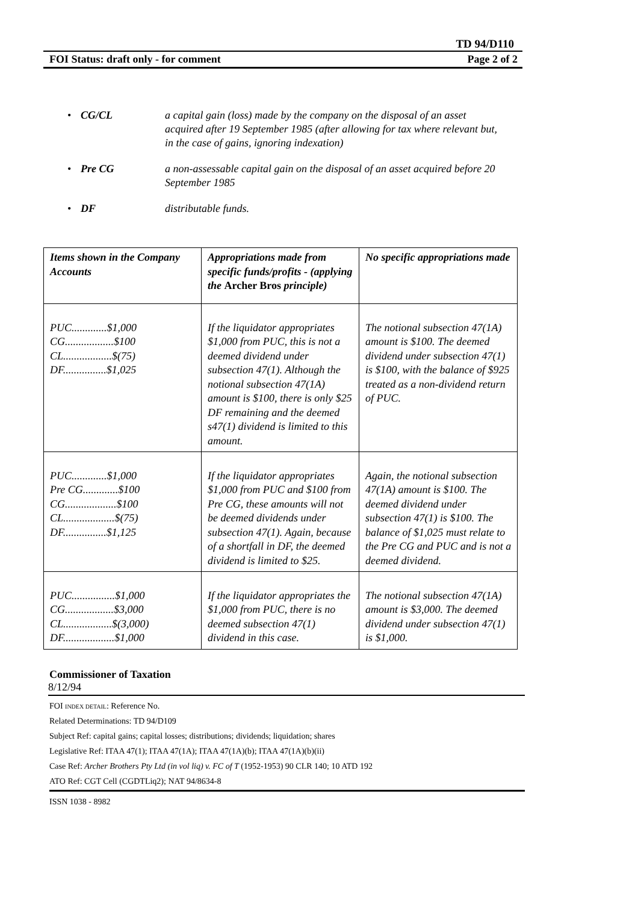TD 94/D110
FOI Status: draft only - for comment Page 2 of 2
• CG/CL a capital gain (loss) made by the company on the disposal of an asset acquired after 19 September 1985 (after allowing for tax where relevant but, in the case of gains, ignoring indexation)
• Pre CG a non-assessable capital gain on the disposal of an asset acquired before 20 September 1985
• DF distributable funds.
| Items shown in the Company Accounts | Appropriations made from specific funds/profits - (applying the Archer Bros principle) | No specific appropriations made |
| --- | --- | --- |
| PUC.............$1,000 CG..................$100 CL..................$(75) DF................$1,025 | If the liquidator appropriates $1,000 from PUC, this is not a deemed dividend under subsection 47(1). Although the notional subsection 47(1A) amount is $100, there is only $25 DF remaining and the deemed s47(1) dividend is limited to this amount. | The notional subsection 47(1A) amount is $100. The deemed dividend under subsection 47(1) is $100, with the balance of $925 treated as a non-dividend return of PUC. |
| PUC.............$1,000 Pre CG.............$100 CG...................$100 CL...................$(75) DF................$1,125 | If the liquidator appropriates $1,000 from PUC and $100 from Pre CG, these amounts will not be deemed dividends under subsection 47(1). Again, because of a shortfall in DF, the deemed dividend is limited to $25. | Again, the notional subsection 47(1A) amount is $100. The deemed dividend under subsection 47(1) is $100. The balance of $1,025 must relate to the Pre CG and PUC and is not a deemed dividend. |
| PUC................$1,000 CG..................$3,000 CL..................$(3,000) DF...................$1,000 | If the liquidator appropriates the $1,000 from PUC, there is no deemed subsection 47(1) dividend in this case. | The notional subsection 47(1A) amount is $3,000. The deemed dividend under subsection 47(1) is $1,000. |
Commissioner of Taxation
8/12/94
FOI INDEX DETAIL: Reference No.
Related Determinations: TD 94/D109
Subject Ref: capital gains; capital losses; distributions; dividends; liquidation; shares
Legislative Ref: ITAA 47(1); ITAA 47(1A); ITAA 47(1A)(b); ITAA 47(1A)(b)(ii)
Case Ref: Archer Brothers Pty Ltd (in vol liq) v. FC of T (1952-1953) 90 CLR 140; 10 ATD 192
ATO Ref: CGT Cell (CGDTLiq2); NAT 94/8634-8
ISSN 1038 - 8982